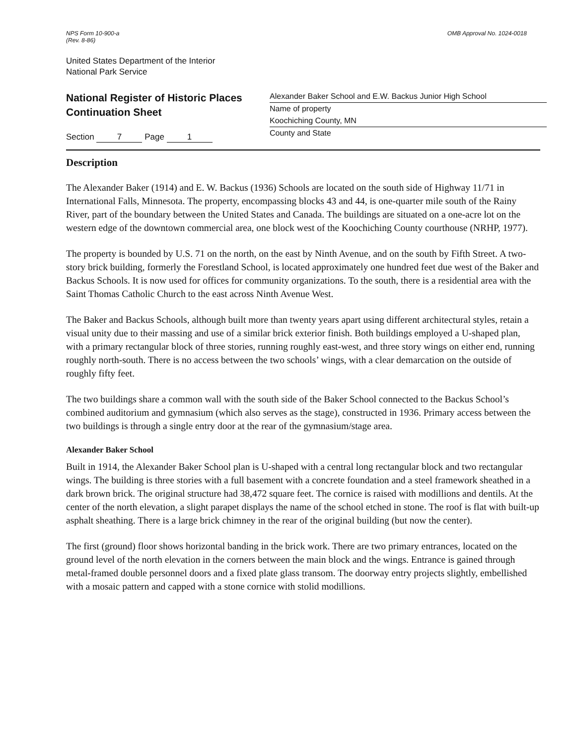NPS Form 10-900-a
(Rev. 8-86)
OMB Approval No. 1024-0018
United States Department of the Interior
National Park Service
National Register of Historic Places
Continuation Sheet
Section 7 Page 1
Alexander Baker School and E.W. Backus Junior High School
Name of property
Koochiching County, MN
County and State
Description
The Alexander Baker (1914) and E. W. Backus (1936) Schools are located on the south side of Highway 11/71 in International Falls, Minnesota. The property, encompassing blocks 43 and 44, is one-quarter mile south of the Rainy River, part of the boundary between the United States and Canada. The buildings are situated on a one-acre lot on the western edge of the downtown commercial area, one block west of the Koochiching County courthouse (NRHP, 1977).
The property is bounded by U.S. 71 on the north, on the east by Ninth Avenue, and on the south by Fifth Street. A two-story brick building, formerly the Forestland School, is located approximately one hundred feet due west of the Baker and Backus Schools. It is now used for offices for community organizations. To the south, there is a residential area with the Saint Thomas Catholic Church to the east across Ninth Avenue West.
The Baker and Backus Schools, although built more than twenty years apart using different architectural styles, retain a visual unity due to their massing and use of a similar brick exterior finish. Both buildings employed a U-shaped plan, with a primary rectangular block of three stories, running roughly east-west, and three story wings on either end, running roughly north-south. There is no access between the two schools’ wings, with a clear demarcation on the outside of roughly fifty feet.
The two buildings share a common wall with the south side of the Baker School connected to the Backus School’s combined auditorium and gymnasium (which also serves as the stage), constructed in 1936. Primary access between the two buildings is through a single entry door at the rear of the gymnasium/stage area.
Alexander Baker School
Built in 1914, the Alexander Baker School plan is U-shaped with a central long rectangular block and two rectangular wings. The building is three stories with a full basement with a concrete foundation and a steel framework sheathed in a dark brown brick. The original structure had 38,472 square feet. The cornice is raised with modillions and dentils. At the center of the north elevation, a slight parapet displays the name of the school etched in stone. The roof is flat with built-up asphalt sheathing. There is a large brick chimney in the rear of the original building (but now the center).
The first (ground) floor shows horizontal banding in the brick work. There are two primary entrances, located on the ground level of the north elevation in the corners between the main block and the wings. Entrance is gained through metal-framed double personnel doors and a fixed plate glass transom. The doorway entry projects slightly, embellished with a mosaic pattern and capped with a stone cornice with stolid modillions.